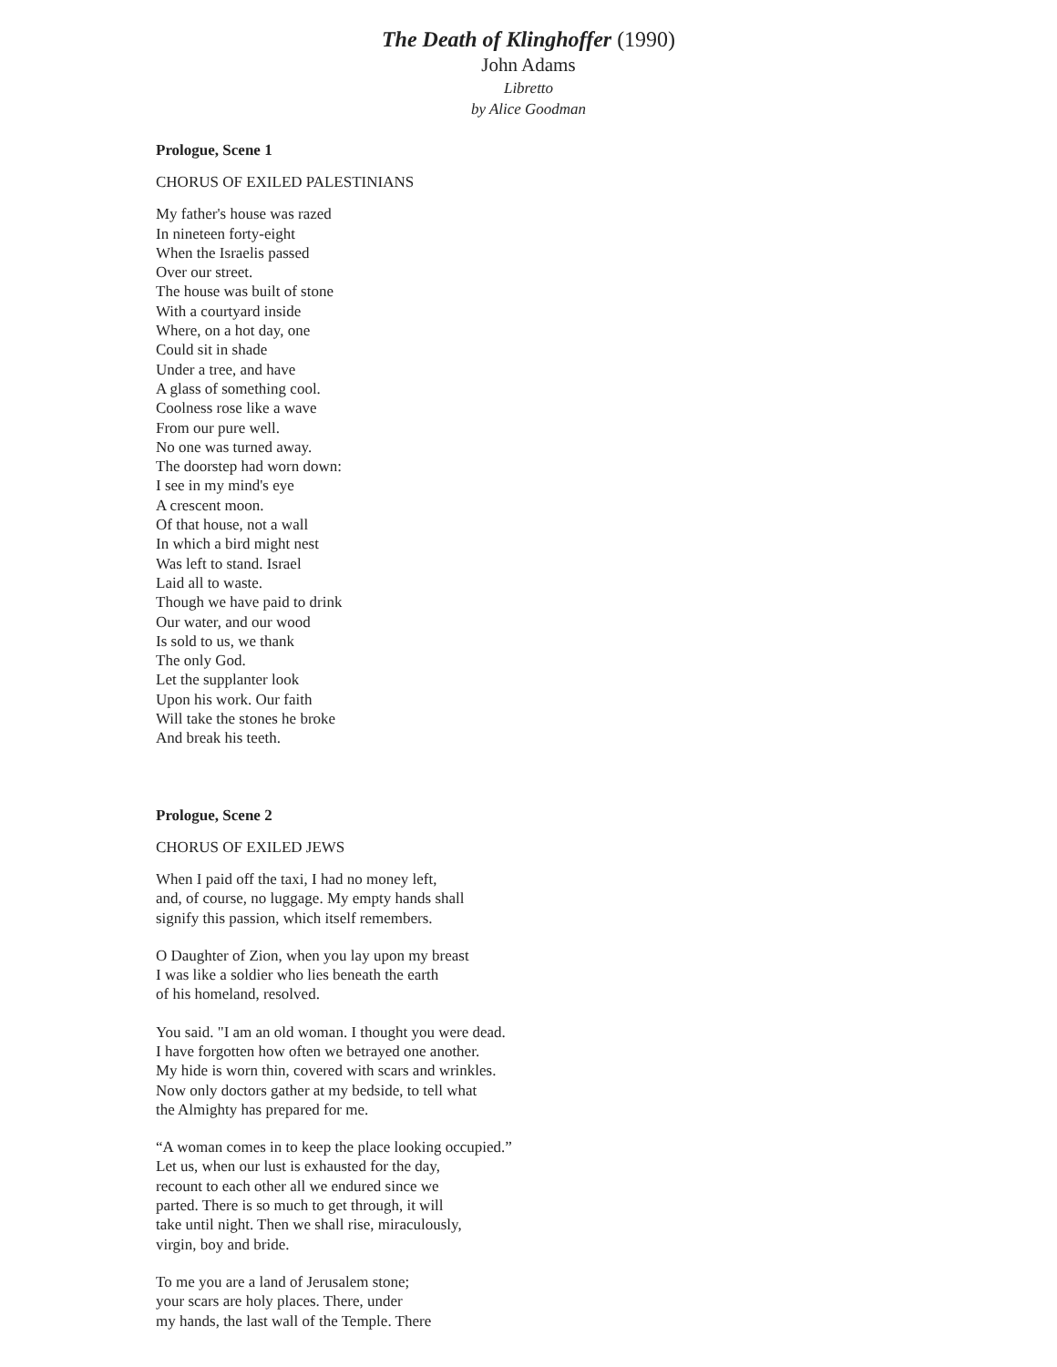The Death of Klinghoffer (1990)
John Adams
Libretto
by Alice Goodman
Prologue, Scene 1
CHORUS OF EXILED PALESTINIANS
My father's house was razed
In nineteen forty-eight
When the Israelis passed
Over our street.
The house was built of stone
With a courtyard inside
Where, on a hot day, one
Could sit in shade
Under a tree, and have
A glass of something cool.
Coolness rose like a wave
From our pure well.
No one was turned away.
The doorstep had worn down:
I see in my mind's eye
A crescent moon.
Of that house, not a wall
In which a bird might nest
Was left to stand. Israel
Laid all to waste.
Though we have paid to drink
Our water, and our wood
Is sold to us, we thank
The only God.
Let the supplanter look
Upon his work. Our faith
Will take the stones he broke
And break his teeth.
Prologue, Scene 2
CHORUS OF EXILED JEWS
When I paid off the taxi, I had no money left,
and, of course, no luggage. My empty hands shall
signify this passion, which itself remembers.
O Daughter of Zion, when you lay upon my breast
I was like a soldier who lies beneath the earth
of his homeland, resolved.
You said. "I am an old woman. I thought you were dead.
I have forgotten how often we betrayed one another.
My hide is worn thin, covered with scars and wrinkles.
Now only doctors gather at my bedside, to tell what
the Almighty has prepared for me.
“A woman comes in to keep the place looking occupied.”
Let us, when our lust is exhausted for the day,
recount to each other all we endured since we
parted. There is so much to get through, it will
take until night. Then we shall rise, miraculously,
virgin, boy and bride.
To me you are a land of Jerusalem stone;
your scars are holy places. There, under
my hands, the last wall of the Temple. There